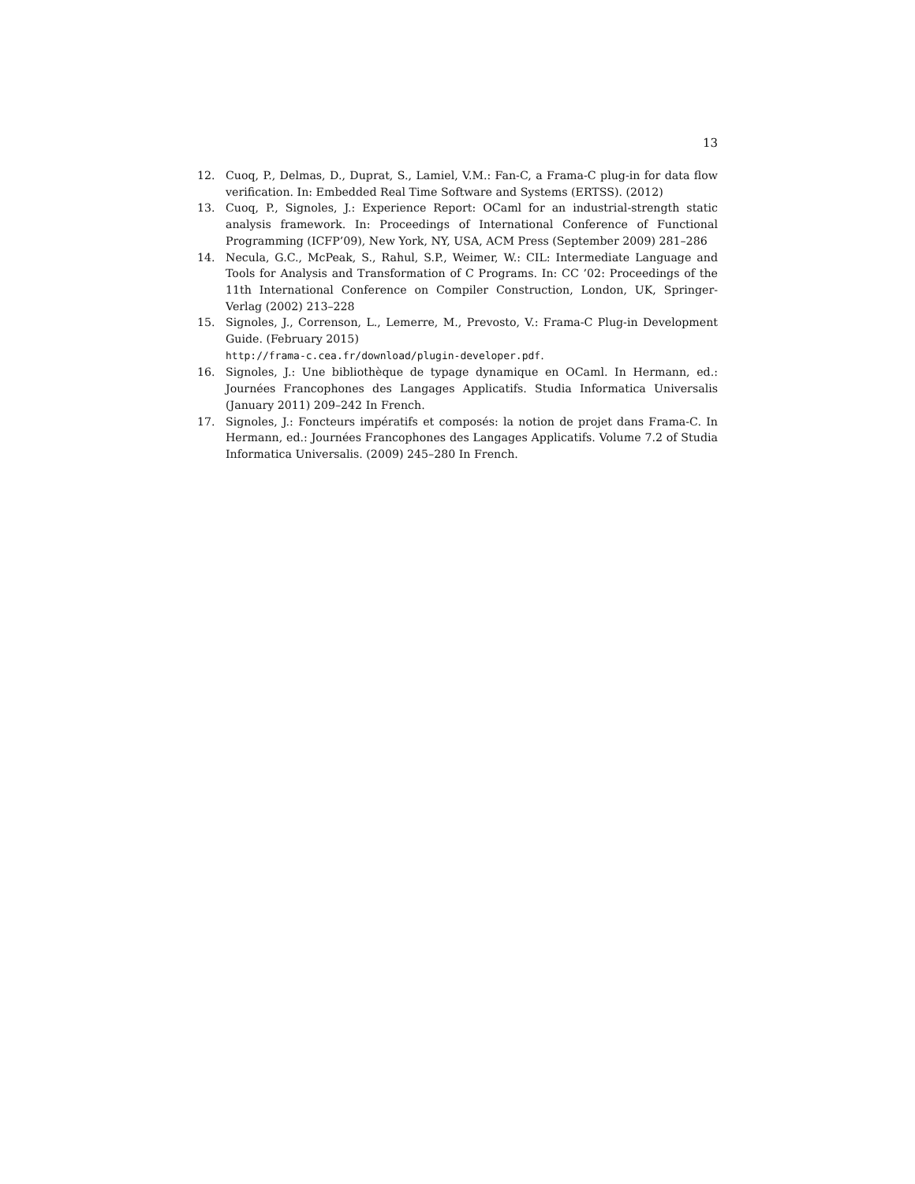13
12. Cuoq, P., Delmas, D., Duprat, S., Lamiel, V.M.: Fan-C, a Frama-C plug-in for data flow verification. In: Embedded Real Time Software and Systems (ERTSS). (2012)
13. Cuoq, P., Signoles, J.: Experience Report: OCaml for an industrial-strength static analysis framework. In: Proceedings of International Conference of Functional Programming (ICFP’09), New York, NY, USA, ACM Press (September 2009) 281–286
14. Necula, G.C., McPeak, S., Rahul, S.P., Weimer, W.: CIL: Intermediate Language and Tools for Analysis and Transformation of C Programs. In: CC ’02: Proceedings of the 11th International Conference on Compiler Construction, London, UK, Springer-Verlag (2002) 213–228
15. Signoles, J., Correnson, L., Lemerre, M., Prevosto, V.: Frama-C Plug-in Development Guide. (February 2015)
http://frama-c.cea.fr/download/plugin-developer.pdf.
16. Signoles, J.: Une bibliothèque de typage dynamique en OCaml. In Hermann, ed.: Journées Francophones des Langages Applicatifs. Studia Informatica Universalis (January 2011) 209–242 In French.
17. Signoles, J.: Foncteurs impératifs et composés: la notion de projet dans Frama-C. In Hermann, ed.: Journées Francophones des Langages Applicatifs. Volume 7.2 of Studia Informatica Universalis. (2009) 245–280 In French.